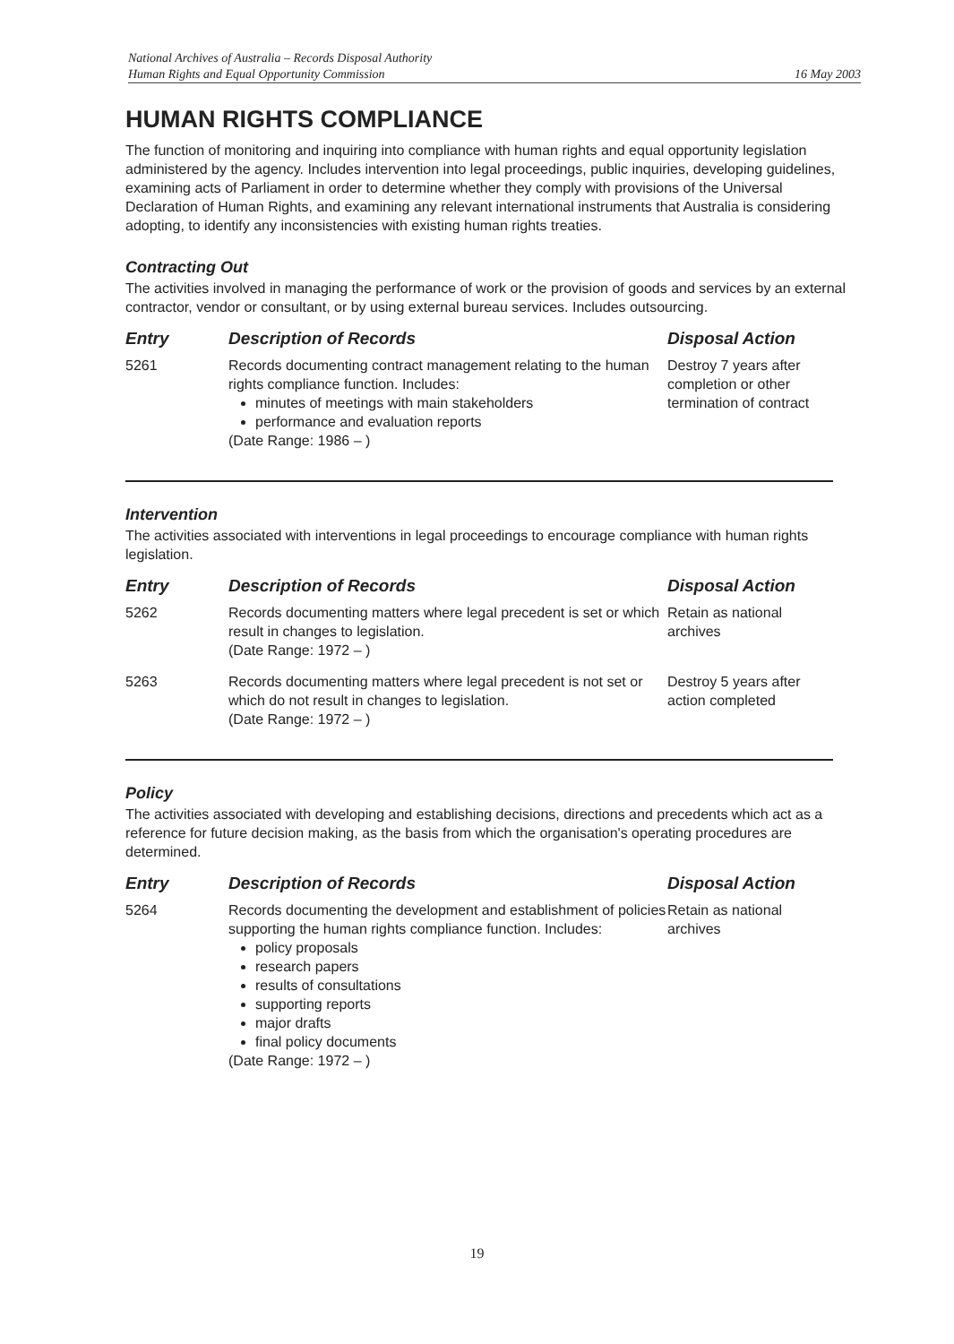National Archives of Australia – Records Disposal Authority
Human Rights and Equal Opportunity Commission 16 May 2003
HUMAN RIGHTS COMPLIANCE
The function of monitoring and inquiring into compliance with human rights and equal opportunity legislation administered by the agency. Includes intervention into legal proceedings, public inquiries, developing guidelines, examining acts of Parliament in order to determine whether they comply with provisions of the Universal Declaration of Human Rights, and examining any relevant international instruments that Australia is considering adopting, to identify any inconsistencies with existing human rights treaties.
Contracting Out
The activities involved in managing the performance of work or the provision of goods and services by an external contractor, vendor or consultant, or by using external bureau services. Includes outsourcing.
| Entry | Description of Records | Disposal Action |
| --- | --- | --- |
| 5261 | Records documenting contract management relating to the human rights compliance function. Includes: minutes of meetings with main stakeholders performance and evaluation reports (Date Range: 1986 – ) | Destroy 7 years after completion or other termination of contract |
Intervention
The activities associated with interventions in legal proceedings to encourage compliance with human rights legislation.
| Entry | Description of Records | Disposal Action |
| --- | --- | --- |
| 5262 | Records documenting matters where legal precedent is set or which result in changes to legislation. (Date Range: 1972 – ) | Retain as national archives |
| 5263 | Records documenting matters where legal precedent is not set or which do not result in changes to legislation. (Date Range: 1972 – ) | Destroy 5 years after action completed |
Policy
The activities associated with developing and establishing decisions, directions and precedents which act as a reference for future decision making, as the basis from which the organisation's operating procedures are determined.
| Entry | Description of Records | Disposal Action |
| --- | --- | --- |
| 5264 | Records documenting the development and establishment of policies supporting the human rights compliance function. Includes: policy proposals research papers results of consultations supporting reports major drafts final policy documents (Date Range: 1972 – ) | Retain as national archives |
19